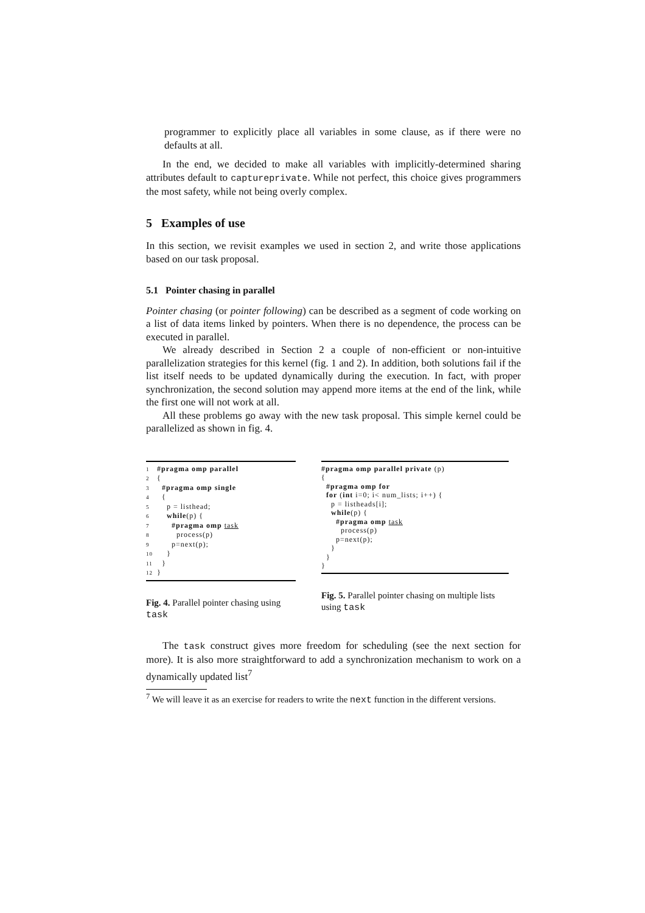programmer to explicitly place all variables in some clause, as if there were no defaults at all.
In the end, we decided to make all variables with implicitly-determined sharing attributes default to captureprivate. While not perfect, this choice gives programmers the most safety, while not being overly complex.
5 Examples of use
In this section, we revisit examples we used in section 2, and write those applications based on our task proposal.
5.1 Pointer chasing in parallel
Pointer chasing (or pointer following) can be described as a segment of code working on a list of data items linked by pointers. When there is no dependence, the process can be executed in parallel.
We already described in Section 2 a couple of non-efficient or non-intuitive parallelization strategies for this kernel (fig. 1 and 2). In addition, both solutions fail if the list itself needs to be updated dynamically during the execution. In fact, with proper synchronization, the second solution may append more items at the end of the link, while the first one will not work at all.
All these problems go away with the new task proposal. This simple kernel could be parallelized as shown in fig. 4.
1 #pragma omp parallel
2 {
3 #pragma omp single
4 {
5 p = listhead;
6 while(p) {
7 #pragma omp task
8 process(p)
9 p=next(p);
10 }
11 }
12 }
Fig. 4. Parallel pointer chasing using task
#pragma omp parallel private (p)
{
#pragma omp for
for (int i=0; i< num_lists; i++) {
p = listheads[i];
while(p) {
#pragma omp task
process(p)
p=next(p);
}
}
}
Fig. 5. Parallel pointer chasing on multiple lists using task
The task construct gives more freedom for scheduling (see the next section for more). It is also more straightforward to add a synchronization mechanism to work on a dynamically updated list<sup>7</sup>
<sup>7</sup> We will leave it as an exercise for readers to write the next function in the different versions.